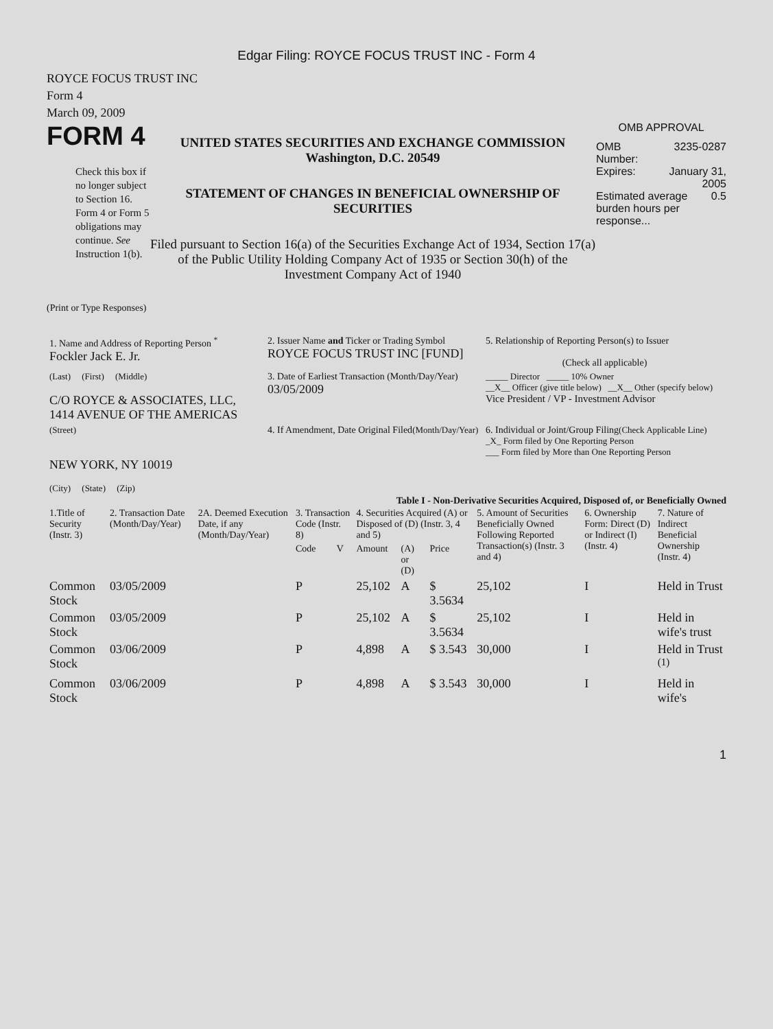Edgar Filing: ROYCE FOCUS TRUST INC - Form 4
ROYCE FOCUS TRUST INC
Form 4
March 09, 2009
FORM 4
Check this box if no longer subject to Section 16. Form 4 or Form 5 obligations may continue. See Instruction 1(b).
UNITED STATES SECURITIES AND EXCHANGE COMMISSION
Washington, D.C. 20549
STATEMENT OF CHANGES IN BENEFICIAL OWNERSHIP OF SECURITIES
Filed pursuant to Section 16(a) of the Securities Exchange Act of 1934, Section 17(a) of the Public Utility Holding Company Act of 1935 or Section 30(h) of the Investment Company Act of 1940
OMB APPROVAL
OMB
Number: 3235-0287
Expires: January 31,
2005
Estimated average burden hours per response... 0.5
(Print or Type Responses)
| 1. Name and Address of Reporting Person <sup>*</sup> Fockler Jack E. Jr. | 2. Issuer Name and Ticker or Trading Symbol ROYCE FOCUS TRUST INC [FUND] | 5. Relationship of Reporting Person(s) to Issuer (Check all applicable) |
| (Last) (First) (Middle) C/O ROYCE & ASSOCIATES, LLC, 1414 AVENUE OF THE AMERICAS | 3. Date of Earliest Transaction (Month/Day/Year) 03/05/2009 | _____ Director _____ 10% Owner __X__ Officer (give title below) __X__ Other (specify below) Vice President / VP - Investment Advisor |
| (Street) NEW YORK, NY 10019 (City) (State) (Zip) | 4. If Amendment, Date Original Filed (Month/Day/Year) | 6. Individual or Joint/Group Filing (Check Applicable Line) _X_ Form filed by One Reporting Person ___ Form filed by More than One Reporting Person |
Table I - Non-Derivative Securities Acquired, Disposed of, or Beneficially Owned
| 1.Title of Security (Instr. 3) | 2. Transaction Date (Month/Day/Year) | 2A. Deemed Execution Date, if any (Month/Day/Year) | 3. Transaction Code (Instr. 8) | | 4. Securities Acquired (A) or Disposed of (D) (Instr. 3, 4 and 5) | | | 5. Amount of Securities Beneficially Owned Following Reported Transaction(s) (Instr. 3 and 4) | 6. Ownership Form: Direct (D) or Indirect (I) (Instr. 4) | 7. Nature of Indirect Beneficial Ownership (Instr. 4) |
| --- | --- | --- | --- | --- | --- | --- | --- | --- | --- | --- |
| | | | Code | V | Amount | (A) or (D) | Price | | | |
| Common Stock | 03/05/2009 | | P | | 25,102 | A | $ 3.5634 | 25,102 | I | Held in Trust |
| Common Stock | 03/05/2009 | | P | | 25,102 | A | $ 3.5634 | 25,102 | I | Held in wife's trust |
| Common Stock | 03/06/2009 | | P | | 4,898 | A | $ 3.543 | 30,000 | I | Held in Trust <sup>(1)</sup> |
| Common Stock | 03/06/2009 | | P | | 4,898 | A | $ 3.543 | 30,000 | I | Held in wife's |
1